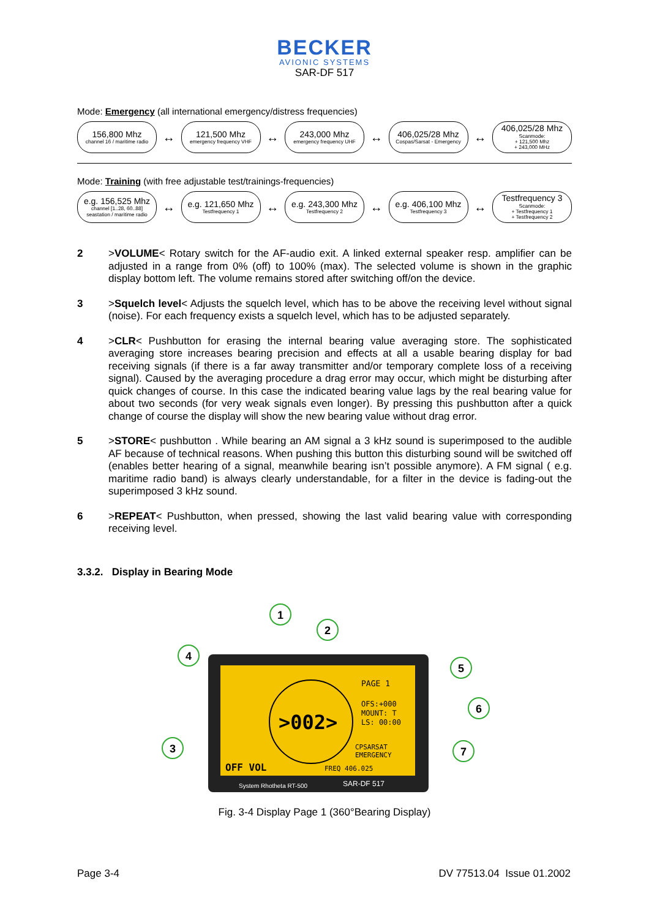BECKER
AVIONIC SYSTEMS
SAR-DF 517
Mode: Emergency (all international emergency/distress frequencies)
156,800 Mhz
channel 16 / maritime radio
↔
121,500 Mhz
emergency frequency VHF
↔
243,000 Mhz
emergency frequency UHF
↔
406,025/28 Mhz
Cospas/Sarsat - Emergency
↔
406,025/28 Mhz
Scanmode:
+ 121,500 Mhz
+ 243,000 MHz
Mode: Training (with free adjustable test/trainings-frequencies)
e.g. 156,525 Mhz
channel [1..28, 60..88]
seastation / maritime radio
↔
e.g. 121,650 Mhz
Testfrequency 1
↔
e.g. 243,300 Mhz
Testfrequency 2
↔
e.g. 406,100 Mhz
Testfrequency 3
↔
Testfrequency 3
Scanmode:
+ Testfrequency 1
+ Testfrequency 2
2 >VOLUME< Rotary switch for the AF-audio exit. A linked external speaker resp. amplifier can be adjusted in a range from 0% (off) to 100% (max). The selected volume is shown in the graphic display bottom left. The volume remains stored after switching off/on the device.
3 >Squelch level< Adjusts the squelch level, which has to be above the receiving level without signal (noise). For each frequency exists a squelch level, which has to be adjusted separately.
4 >CLR< Pushbutton for erasing the internal bearing value averaging store. The sophisticated averaging store increases bearing precision and effects at all a usable bearing display for bad receiving signals (if there is a far away transmitter and/or temporary complete loss of a receiving signal). Caused by the averaging procedure a drag error may occur, which might be disturbing after quick changes of course. In this case the indicated bearing value lags by the real bearing value for about two seconds (for very weak signals even longer). By pressing this pushbutton after a quick change of course the display will show the new bearing value without drag error.
5 >STORE< pushbutton . While bearing an AM signal a 3 kHz sound is superimposed to the audible AF because of technical reasons. When pushing this button this disturbing sound will be switched off (enables better hearing of a signal, meanwhile bearing isn’t possible anymore). A FM signal ( e.g. maritime radio band) is always clearly understandable, for a filter in the device is fading-out the superimposed 3 kHz sound.
6 >REPEAT< Pushbutton, when pressed, showing the last valid bearing value with corresponding receiving level.
3.3.2. Display in Bearing Mode
>002>
OFF VOL
PAGE 1
OFS:+000
MOUNT: T
LS: 00:00
CPSARSAT
EMERGENCY
FREQ 406.025
System Rhotheta RT-500
SAR-DF 517
1
2
4
5
6
3
7
Fig. 3-4 Display Page 1 (360°Bearing Display)
Page 3-4 DV 77513.04 Issue 01.2002